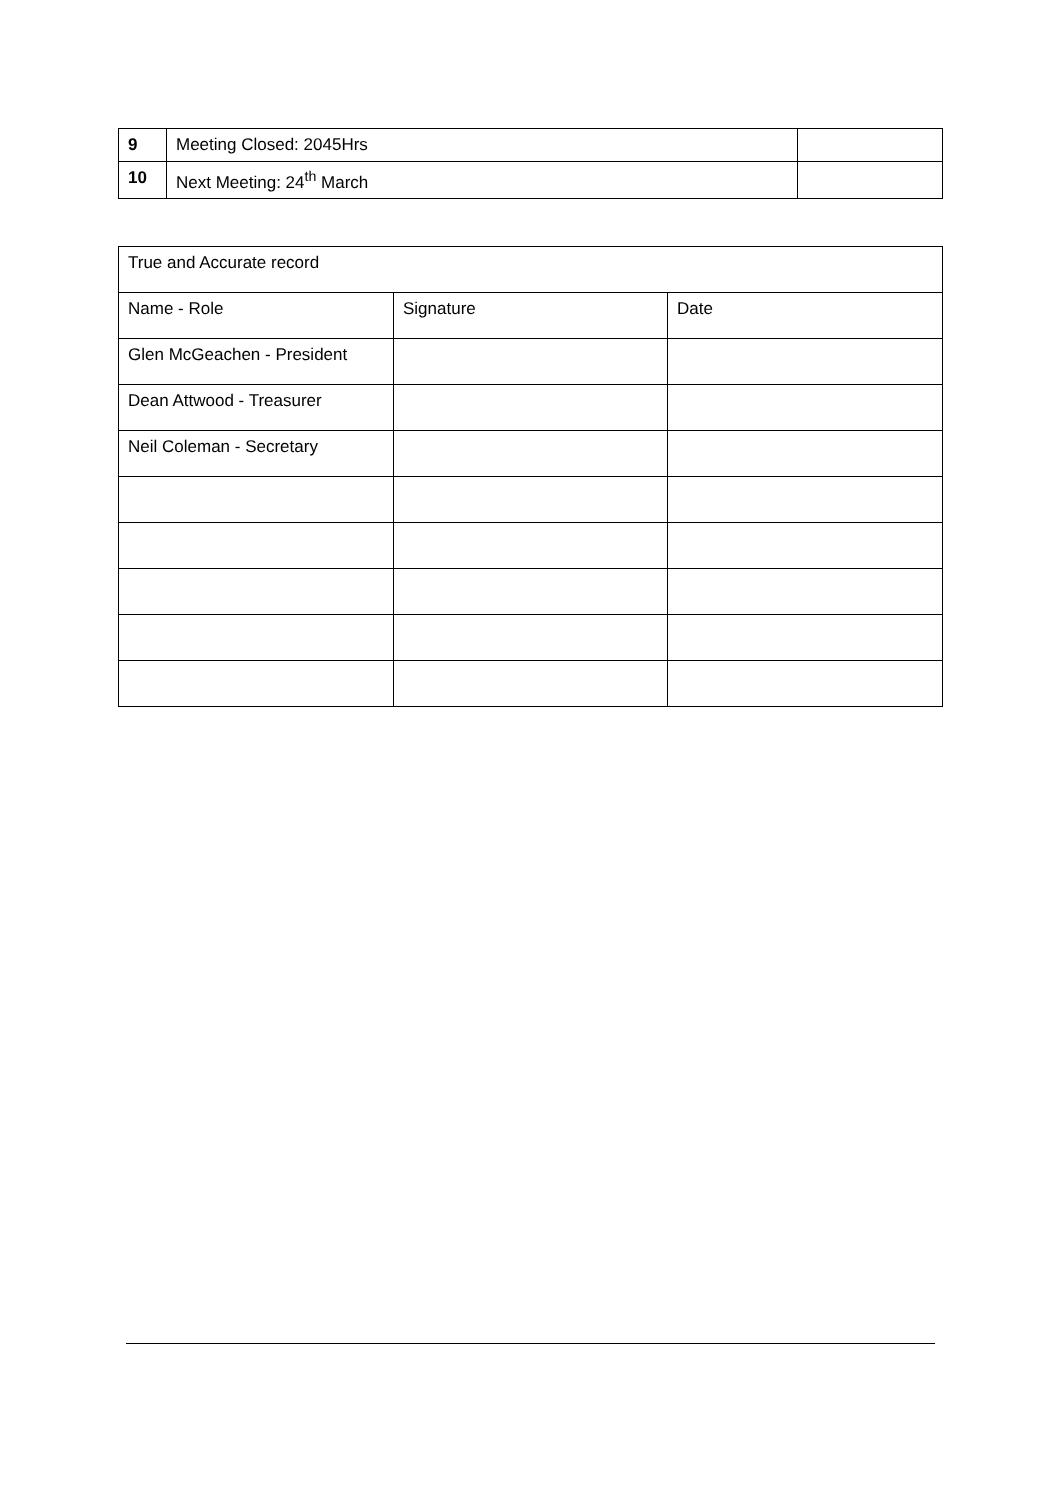| 9 | Meeting Closed: 2045Hrs | |
| 10 | Next Meeting: 24<sup>th</sup> March | |
| True and Accurate record | | |
| Name - Role | Signature | Date |
| Glen McGeachen - President | | |
| Dean Attwood - Treasurer | | |
| Neil Coleman - Secretary | | |